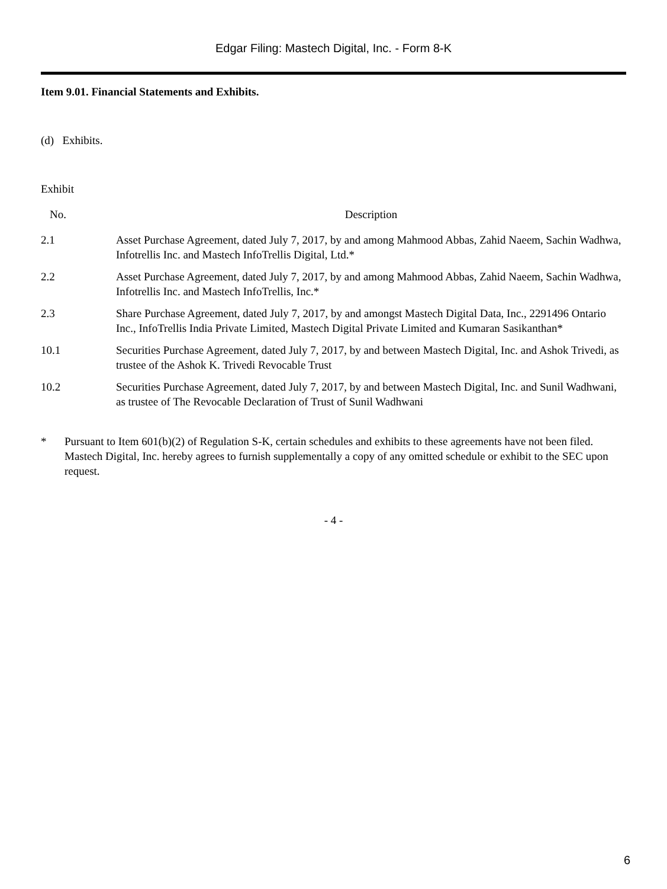Edgar Filing: Mastech Digital, Inc. - Form 8-K
Item 9.01. Financial Statements and Exhibits.
(d) Exhibits.
Exhibit
| No. | Description |
| 2.1 | Asset Purchase Agreement, dated July 7, 2017, by and among Mahmood Abbas, Zahid Naeem, Sachin Wadhwa, Infotrellis Inc. and Mastech InfoTrellis Digital, Ltd.* |
| 2.2 | Asset Purchase Agreement, dated July 7, 2017, by and among Mahmood Abbas, Zahid Naeem, Sachin Wadhwa, Infotrellis Inc. and Mastech InfoTrellis, Inc.* |
| 2.3 | Share Purchase Agreement, dated July 7, 2017, by and amongst Mastech Digital Data, Inc., 2291496 Ontario Inc., InfoTrellis India Private Limited, Mastech Digital Private Limited and Kumaran Sasikanthan* |
| 10.1 | Securities Purchase Agreement, dated July 7, 2017, by and between Mastech Digital, Inc. and Ashok Trivedi, as trustee of the Ashok K. Trivedi Revocable Trust |
| 10.2 | Securities Purchase Agreement, dated July 7, 2017, by and between Mastech Digital, Inc. and Sunil Wadhwani, as trustee of The Revocable Declaration of Trust of Sunil Wadhwani |
* Pursuant to Item 601(b)(2) of Regulation S-K, certain schedules and exhibits to these agreements have not been filed. Mastech Digital, Inc. hereby agrees to furnish supplementally a copy of any omitted schedule or exhibit to the SEC upon request.
- 4 -
6